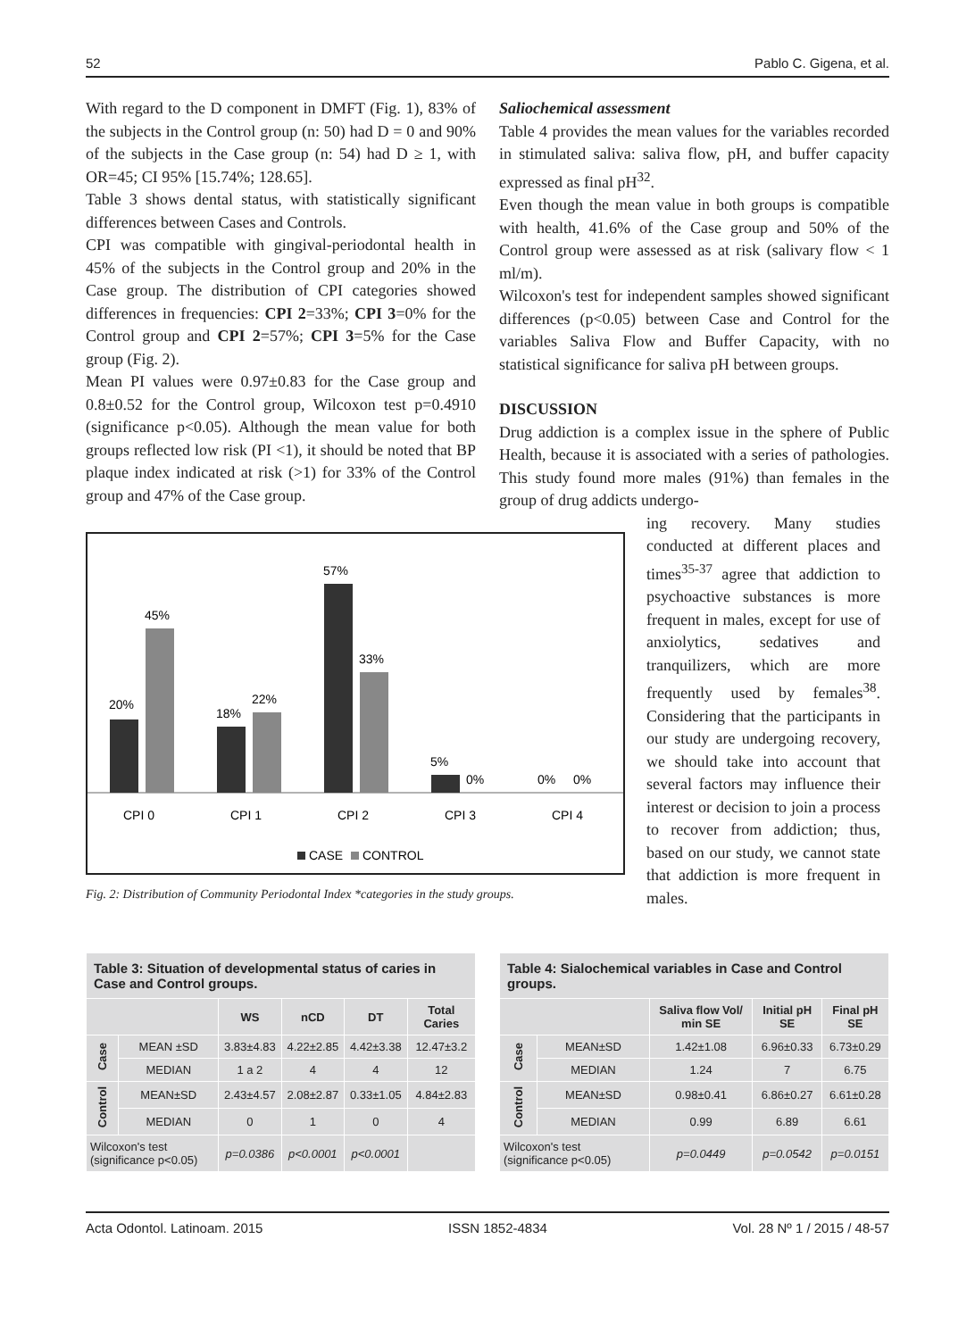52 Pablo C. Gigena, et al.
With regard to the D component in DMFT (Fig. 1), 83% of the subjects in the Control group (n: 50) had D = 0 and 90% of the subjects in the Case group (n: 54) had D ≥ 1, with OR=45; CI 95% [15.74%; 128.65].
Table 3 shows dental status, with statistically significant differences between Cases and Controls.
CPI was compatible with gingival-periodontal health in 45% of the subjects in the Control group and 20% in the Case group. The distribution of CPI categories showed differences in frequencies: CPI 2=33%; CPI 3=0% for the Control group and CPI 2=57%; CPI 3=5% for the Case group (Fig. 2).
Mean PI values were 0.97±0.83 for the Case group and 0.8±0.52 for the Control group, Wilcoxon test p=0.4910 (significance p<0.05). Although the mean value for both groups reflected low risk (PI <1), it should be noted that BP plaque index indicated at risk (>1) for 33% of the Control group and 47% of the Case group.
Saliochemical assessment
Table 4 provides the mean values for the variables recorded in stimulated saliva: saliva flow, pH, and buffer capacity expressed as final pH<sup>32</sup>.
Even though the mean value in both groups is compatible with health, 41.6% of the Case group and 50% of the Control group were assessed as at risk (salivary flow < 1 ml/m).
Wilcoxon's test for independent samples showed significant differences (p<0.05) between Case and Control for the variables Saliva Flow and Buffer Capacity, with no statistical significance for saliva pH between groups.
DISCUSSION
Drug addiction is a complex issue in the sphere of Public Health, because it is associated with a series of pathologies. This study found more males (91%) than females in the group of drug addicts undergo-
20%
45%
18%
22%
57%
33%
5%
0%
0%
0%
CPI 0
CPI 1
CPI 2
CPI 3
CPI 4
CASE
CONTROL
Fig. 2: Distribution of Community Periodontal Index *categories in the study groups.
ing recovery. Many studies conducted at different places and times<sup>35-37</sup> agree that addiction to psychoactive substances is more frequent in males, except for use of anxiolytics, sedatives and tranquilizers, which are more frequently used by females<sup>38</sup>. Considering that the participants in our study are undergoing recovery, we should take into account that several factors may influence their interest or decision to join a process to recover from addiction; thus, based on our study, we cannot state that addiction is more frequent in males.
| Table 3: Situation of developmental status of caries in Case and Control groups. | | | | | |
| --- | --- | --- | --- | --- | --- |
| | | WS | nCD | DT | Total Caries |
| Case | MEAN ±SD | 3.83±4.83 | 4.22±2.85 | 4.42±3.38 | 12.47±3.2 |
| | MEDIAN | 1 a 2 | 4 | 4 | 12 |
| Control | MEAN±SD | 2.43±4.57 | 2.08±2.87 | 0.33±1.05 | 4.84±2.83 |
| | MEDIAN | 0 | 1 | 0 | 4 |
| Wilcoxon's test (significance p<0.05) | | p=0.0386 | p<0.0001 | p<0.0001 | |
| Table 4: Sialochemical variables in Case and Control groups. | | | | |
| --- | --- | --- | --- | --- |
| | | Saliva flow Vol/ min SE | Initial pH SE | Final pH SE |
| Case | MEAN±SD | 1.42±1.08 | 6.96±0.33 | 6.73±0.29 |
| | MEDIAN | 1.24 | 7 | 6.75 |
| Control | MEAN±SD | 0.98±0.41 | 6.86±0.27 | 6.61±0.28 |
| | MEDIAN | 0.99 | 6.89 | 6.61 |
| Wilcoxon's test (significance p<0.05) | | p=0.0449 | p=0.0542 | p=0.0151 |
Acta Odontol. Latinoam. 2015 ISSN 1852-4834 Vol. 28 Nº 1 / 2015 / 48-57